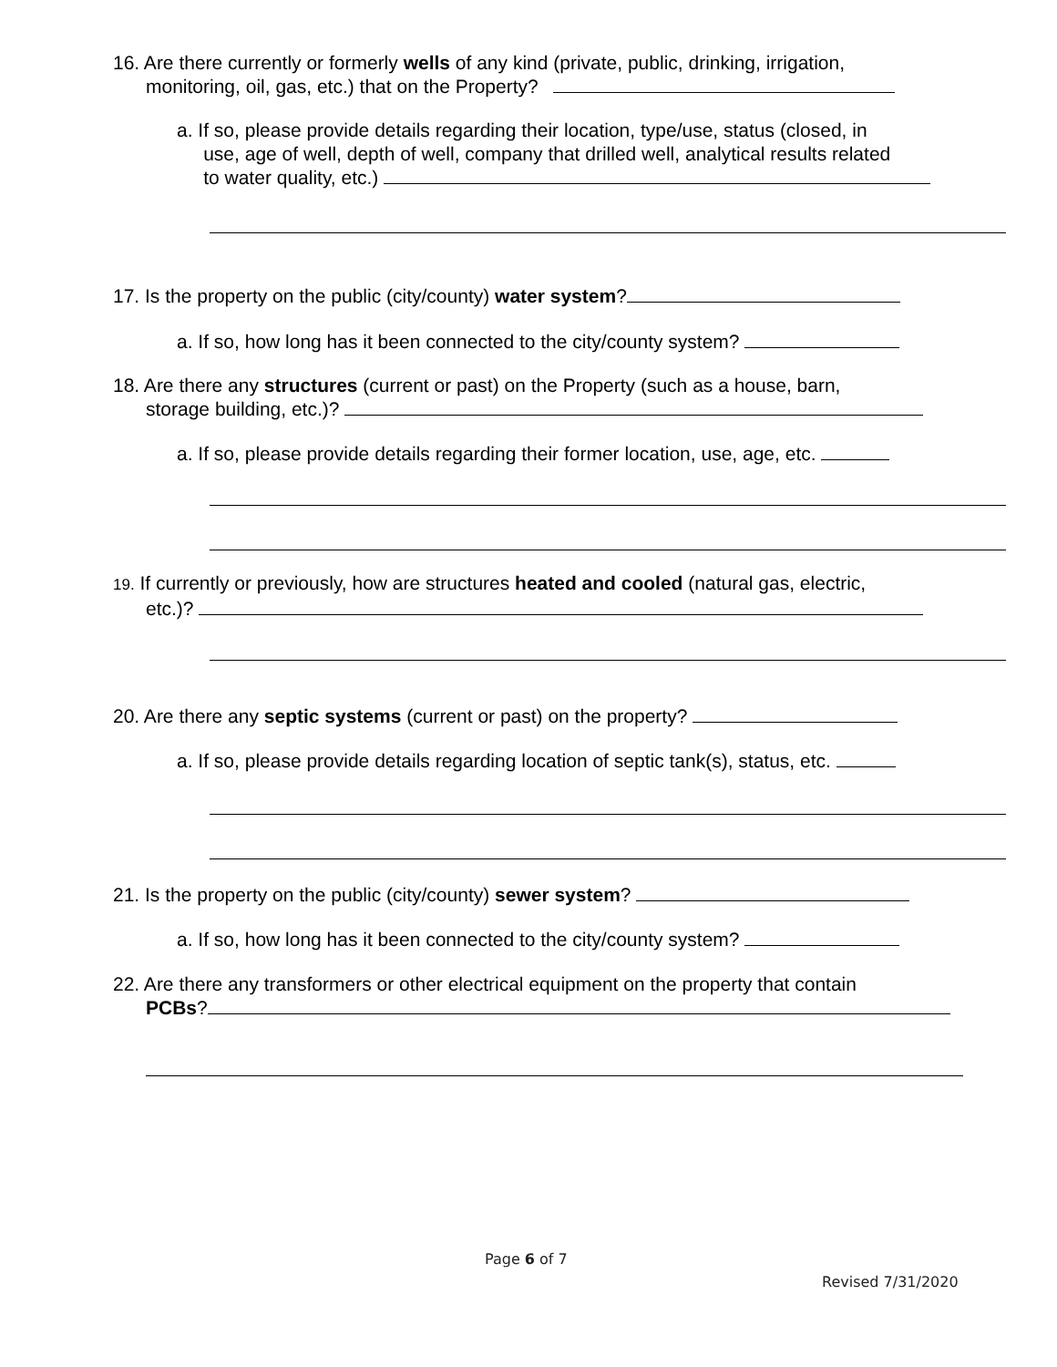16. Are there currently or formerly wells of any kind (private, public, drinking, irrigation,
monitoring, oil, gas, etc.) that on the Property?
a. If so, please provide details regarding their location, type/use, status (closed, in
use, age of well, depth of well, company that drilled well, analytical results related
to water quality, etc.)
17. Is the property on the public (city/county) water system?
a. If so, how long has it been connected to the city/county system?
18. Are there any structures (current or past) on the Property (such as a house, barn,
storage building, etc.)?
a. If so, please provide details regarding their former location, use, age, etc.
19. If currently or previously, how are structures heated and cooled (natural gas, electric,
etc.)?
20. Are there any septic systems (current or past) on the property?
a. If so, please provide details regarding location of septic tank(s), status, etc.
21. Is the property on the public (city/county) sewer system?
a. If so, how long has it been connected to the city/county system?
22. Are there any transformers or other electrical equipment on the property that contain
PCBs?
Page 6 of 7
Revised 7/31/2020